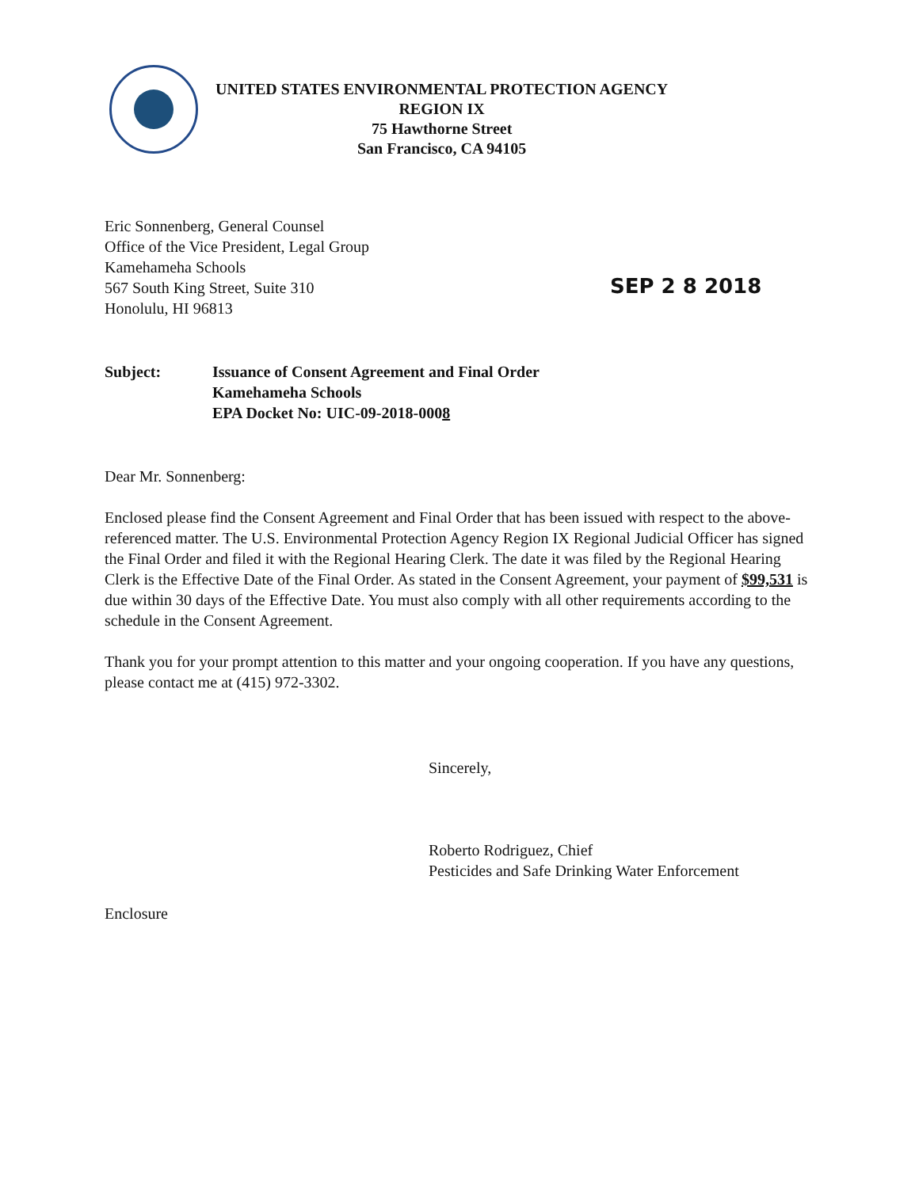UNITED STATES ENVIRONMENTAL PROTECTION AGENCY
REGION IX
75 Hawthorne Street
San Francisco, CA 94105
Eric Sonnenberg, General Counsel
Office of the Vice President, Legal Group
Kamehameha Schools
567 South King Street, Suite 310
Honolulu, HI 96813
SEP 2 8 2018
Subject: Issuance of Consent Agreement and Final Order
Kamehameha Schools
EPA Docket No: UIC-09-2018-0008
Dear Mr. Sonnenberg:
Enclosed please find the Consent Agreement and Final Order that has been issued with respect to the above-referenced matter. The U.S. Environmental Protection Agency Region IX Regional Judicial Officer has signed the Final Order and filed it with the Regional Hearing Clerk. The date it was filed by the Regional Hearing Clerk is the Effective Date of the Final Order. As stated in the Consent Agreement, your payment of $99,531 is due within 30 days of the Effective Date. You must also comply with all other requirements according to the schedule in the Consent Agreement.
Thank you for your prompt attention to this matter and your ongoing cooperation. If you have any questions, please contact me at (415) 972-3302.
Sincerely,
Roberto Rodriguez, Chief
Pesticides and Safe Drinking Water Enforcement
Enclosure